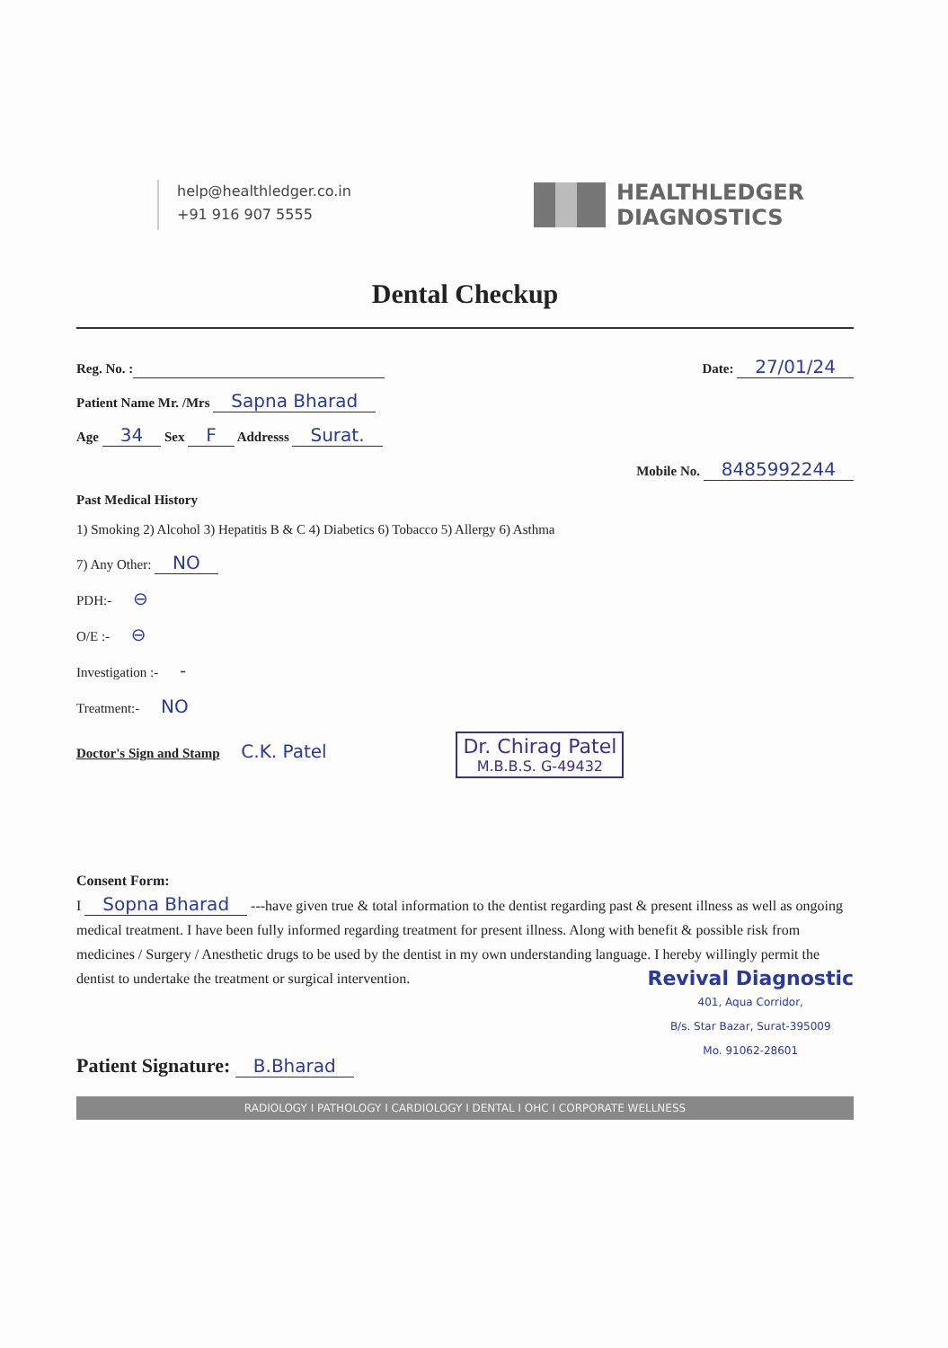help@healthledger.co.in
+91 916 907 5555
HEALTHLEDGER
DIAGNOSTICS
Dental Checkup
Reg. No. : Date: 27/01/24
Patient Name Mr. /Mrs Sapna Bharad
Age 34 Sex F Addresss Surat.
Mobile No. 8485992244
Past Medical History
1) Smoking 2) Alcohol 3) Hepatitis B & C 4) Diabetics 6) Tobacco 5) Allergy 6) Asthma
7) Any Other: NO
PDH:- ⊖
O/E :- ⊖
Investigation :- -
Treatment:- NO
Doctor's Sign and Stamp C.K. Patel Dr. Chirag Patel M.B.B.S. G-49432
Consent Form:
I Sopna Bharad ---have given true & total information to the dentist regarding past & present illness as well as ongoing medical treatment. I have been fully informed regarding treatment for present illness. Along with benefit & possible risk from medicines / Surgery / Anesthetic drugs to be used by the dentist in my own understanding language. I hereby willingly permit the dentist to undertake the treatment or surgical intervention.
Revival Diagnostic
401, Aqua Corridor,
B/s. Star Bazar, Surat-395009
Mo. 91062-28601
Patient Signature: B.Bharad
RADIOLOGY I PATHOLOGY I CARDIOLOGY I DENTAL I OHC I CORPORATE WELLNESS